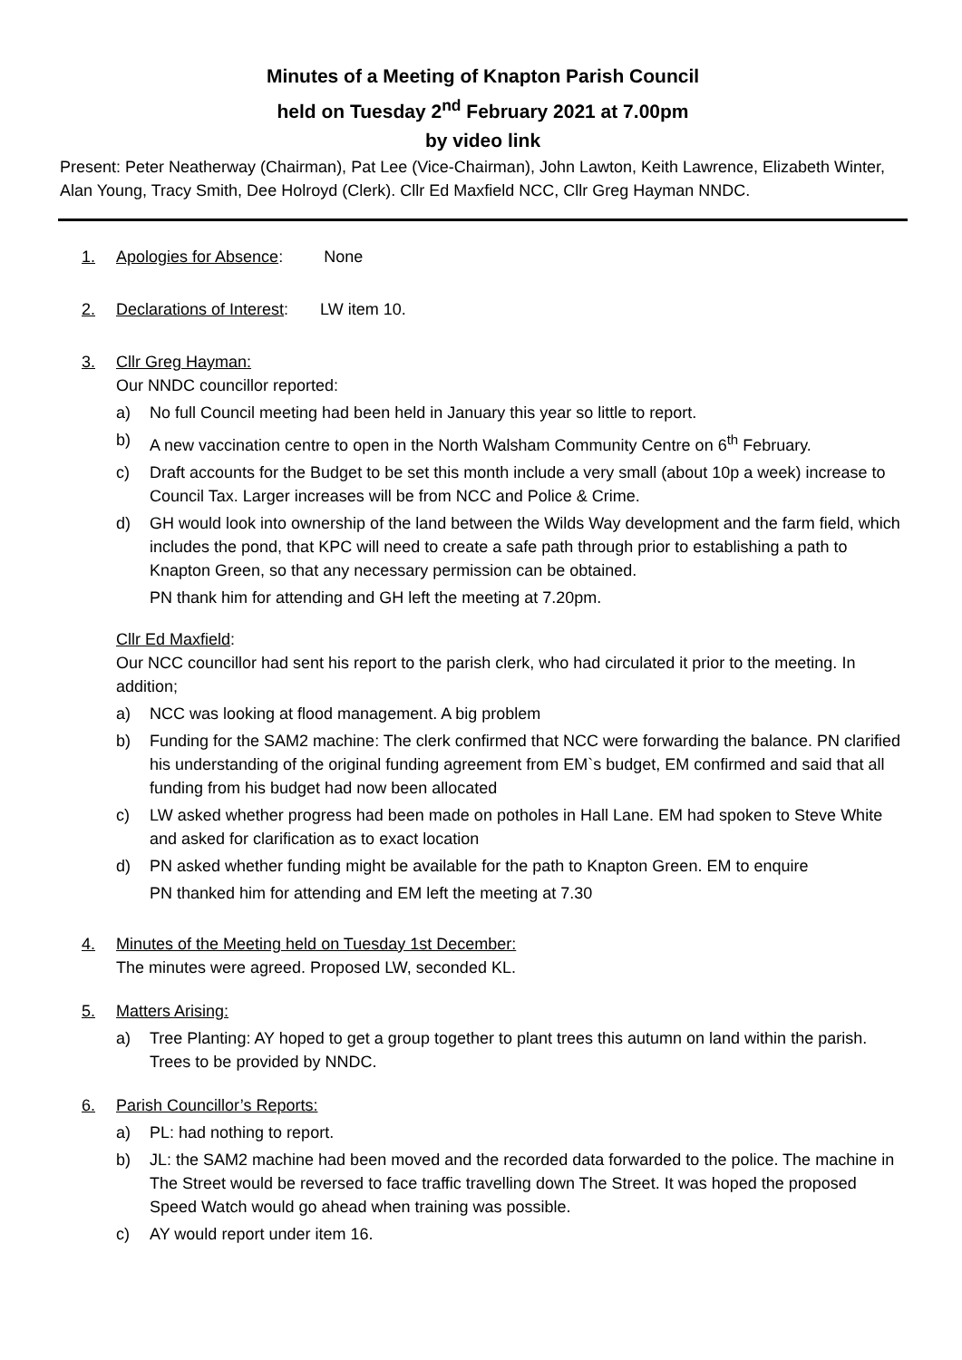Minutes of a Meeting of Knapton Parish Council
held on Tuesday 2<sup>nd</sup> February 2021 at 7.00pm
by video link
Present: Peter Neatherway (Chairman), Pat Lee (Vice-Chairman), John Lawton, Keith Lawrence, Elizabeth Winter, Alan Young, Tracy Smith, Dee Holroyd (Clerk). Cllr Ed Maxfield NCC, Cllr Greg Hayman NNDC.
1. Apologies for Absence: None
2. Declarations of Interest: LW item 10.
3. Cllr Greg Hayman:
Our NNDC councillor reported:
a) No full Council meeting had been held in January this year so little to report.
b) A new vaccination centre to open in the North Walsham Community Centre on 6<sup>th</sup> February.
c) Draft accounts for the Budget to be set this month include a very small (about 10p a week) increase to Council Tax. Larger increases will be from NCC and Police & Crime.
d) GH would look into ownership of the land between the Wilds Way development and the farm field, which includes the pond, that KPC will need to create a safe path through prior to establishing a path to Knapton Green, so that any necessary permission can be obtained.
PN thank him for attending and GH left the meeting at 7.20pm.
Cllr Ed Maxfield:
Our NCC councillor had sent his report to the parish clerk, who had circulated it prior to the meeting. In addition;
a) NCC was looking at flood management. A big problem
b) Funding for the SAM2 machine: The clerk confirmed that NCC were forwarding the balance. PN clarified his understanding of the original funding agreement from EM`s budget, EM confirmed and said that all funding from his budget had now been allocated
c) LW asked whether progress had been made on potholes in Hall Lane. EM had spoken to Steve White and asked for clarification as to exact location
d) PN asked whether funding might be available for the path to Knapton Green. EM to enquire
PN thanked him for attending and EM left the meeting at 7.30
4. Minutes of the Meeting held on Tuesday 1st December:
The minutes were agreed. Proposed LW, seconded KL.
5. Matters Arising:
a) Tree Planting: AY hoped to get a group together to plant trees this autumn on land within the parish. Trees to be provided by NNDC.
6. Parish Councillor’s Reports:
a) PL: had nothing to report.
b) JL: the SAM2 machine had been moved and the recorded data forwarded to the police. The machine in The Street would be reversed to face traffic travelling down The Street. It was hoped the proposed Speed Watch would go ahead when training was possible.
c) AY would report under item 16.